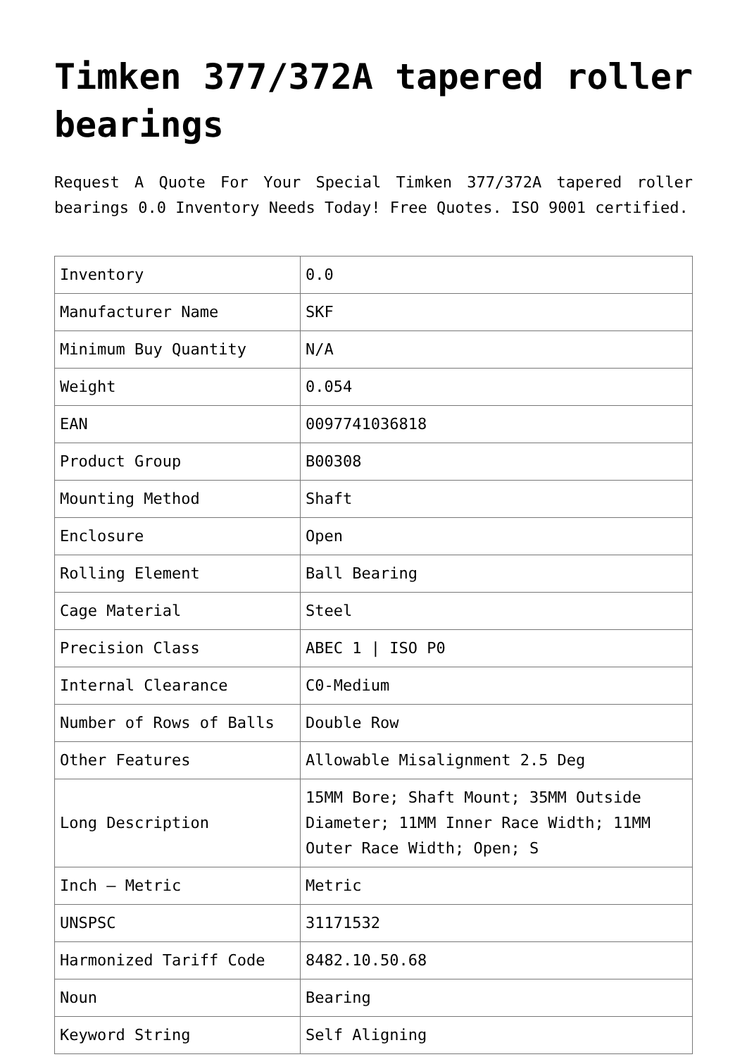Timken 377/372A tapered roller bearings
Request A Quote For Your Special Timken 377/372A tapered roller bearings 0.0 Inventory Needs Today! Free Quotes. ISO 9001 certified.
| Inventory | 0.0 |
| Manufacturer Name | SKF |
| Minimum Buy Quantity | N/A |
| Weight | 0.054 |
| EAN | 0097741036818 |
| Product Group | B00308 |
| Mounting Method | Shaft |
| Enclosure | Open |
| Rolling Element | Ball Bearing |
| Cage Material | Steel |
| Precision Class | ABEC 1 / ISO P0 |
| Internal Clearance | C0-Medium |
| Number of Rows of Balls | Double Row |
| Other Features | Allowable Misalignment 2.5 Deg |
| Long Description | 15MM Bore; Shaft Mount; 35MM Outside Diameter; 11MM Inner Race Width; 11MM Outer Race Width; Open; S |
| Inch – Metric | Metric |
| UNSPSC | 31171532 |
| Harmonized Tariff Code | 8482.10.50.68 |
| Noun | Bearing |
| Keyword String | Self Aligning |